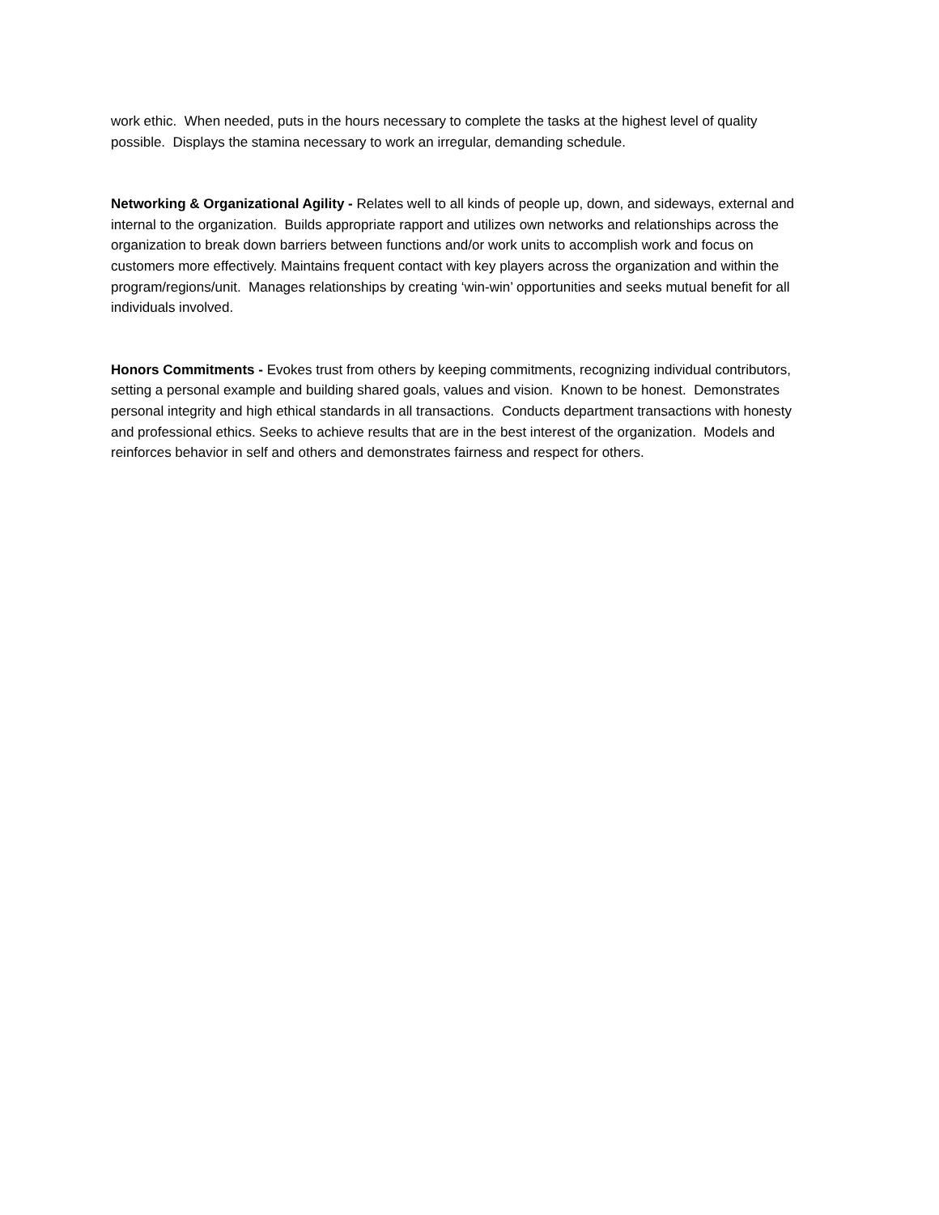work ethic. When needed, puts in the hours necessary to complete the tasks at the highest level of quality possible. Displays the stamina necessary to work an irregular, demanding schedule.
Networking & Organizational Agility - Relates well to all kinds of people up, down, and sideways, external and internal to the organization. Builds appropriate rapport and utilizes own networks and relationships across the organization to break down barriers between functions and/or work units to accomplish work and focus on customers more effectively. Maintains frequent contact with key players across the organization and within the program/regions/unit. Manages relationships by creating ‘win-win’ opportunities and seeks mutual benefit for all individuals involved.
Honors Commitments - Evokes trust from others by keeping commitments, recognizing individual contributors, setting a personal example and building shared goals, values and vision. Known to be honest. Demonstrates personal integrity and high ethical standards in all transactions. Conducts department transactions with honesty and professional ethics. Seeks to achieve results that are in the best interest of the organization. Models and reinforces behavior in self and others and demonstrates fairness and respect for others.